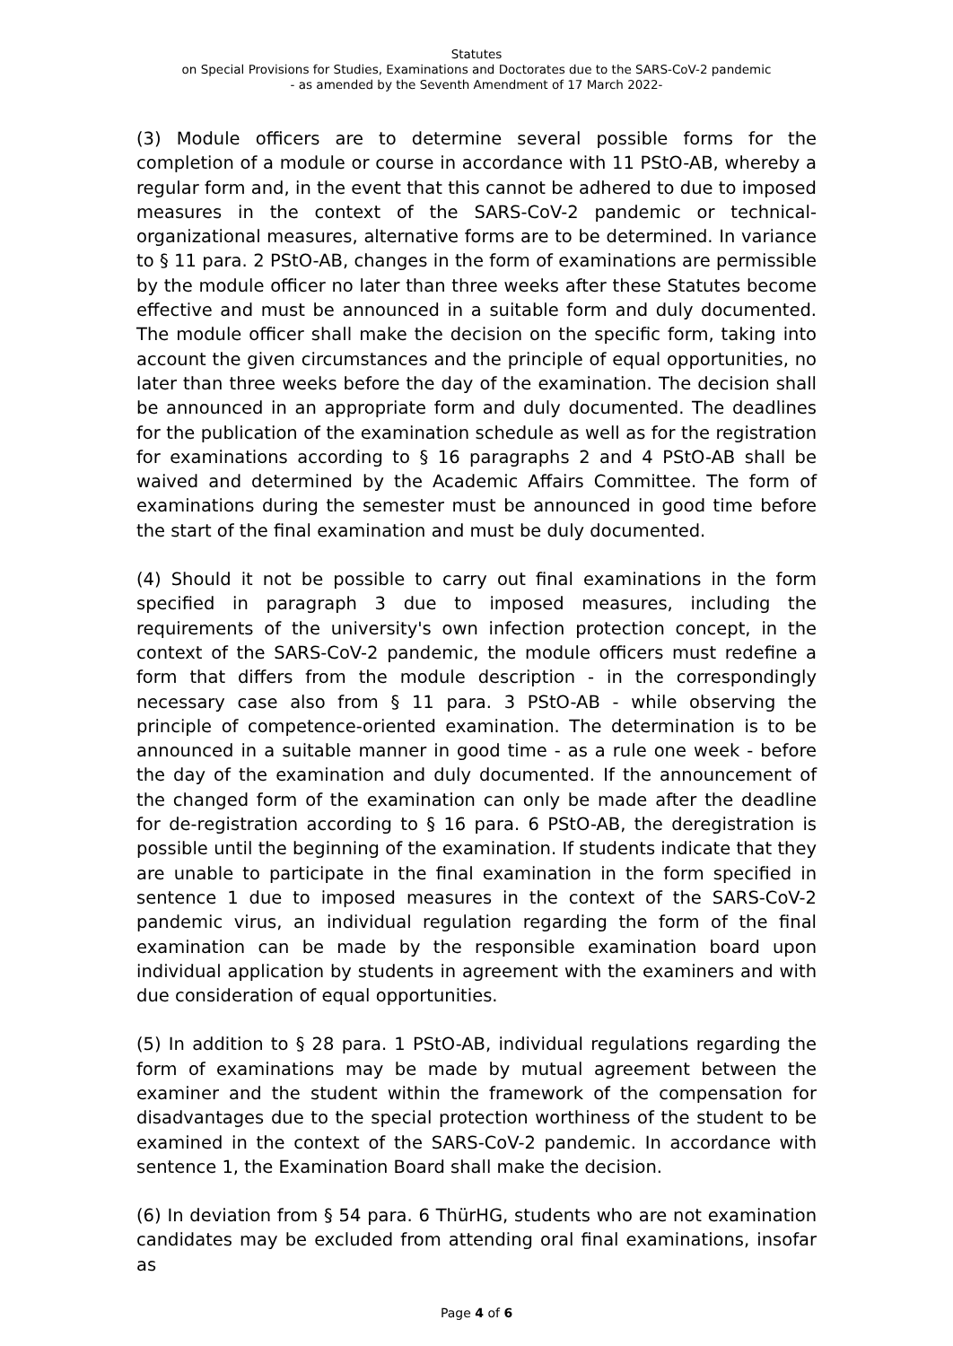Statutes
on Special Provisions for Studies, Examinations and Doctorates due to the SARS-CoV-2 pandemic
- as amended by the Seventh Amendment of 17 March 2022-
(3) Module officers are to determine several possible forms for the completion of a module or course in accordance with 11 PStO-AB, whereby a regular form and, in the event that this cannot be adhered to due to imposed measures in the context of the SARS-CoV-2 pandemic or technical-organizational measures, alternative forms are to be determined. In variance to § 11 para. 2 PStO-AB, changes in the form of examinations are permissible by the module officer no later than three weeks after these Statutes become effective and must be announced in a suitable form and duly documented. The module officer shall make the decision on the specific form, taking into account the given circumstances and the principle of equal opportunities, no later than three weeks before the day of the examination. The decision shall be announced in an appropriate form and duly documented. The deadlines for the publication of the examination schedule as well as for the registration for examinations according to § 16 paragraphs 2 and 4 PStO-AB shall be waived and determined by the Academic Affairs Committee. The form of examinations during the semester must be announced in good time before the start of the final examination and must be duly documented.
(4) Should it not be possible to carry out final examinations in the form specified in paragraph 3 due to imposed measures, including the requirements of the university's own infection protection concept, in the context of the SARS-CoV-2 pandemic, the module officers must redefine a form that differs from the module description - in the correspondingly necessary case also from § 11 para. 3 PStO-AB - while observing the principle of competence-oriented examination. The determination is to be announced in a suitable manner in good time - as a rule one week - before the day of the examination and duly documented. If the announcement of the changed form of the examination can only be made after the deadline for de-registration according to § 16 para. 6 PStO-AB, the deregistration is possible until the beginning of the examination. If students indicate that they are unable to participate in the final examination in the form specified in sentence 1 due to imposed measures in the context of the SARS-CoV-2 pandemic virus, an individual regulation regarding the form of the final examination can be made by the responsible examination board upon individual application by students in agreement with the examiners and with due consideration of equal opportunities.
(5) In addition to § 28 para. 1 PStO-AB, individual regulations regarding the form of examinations may be made by mutual agreement between the examiner and the student within the framework of the compensation for disadvantages due to the special protection worthiness of the student to be examined in the context of the SARS-CoV-2 pandemic. In accordance with sentence 1, the Examination Board shall make the decision.
(6) In deviation from § 54 para. 6 ThürHG, students who are not examination candidates may be excluded from attending oral final examinations, insofar as
Page 4 of 6